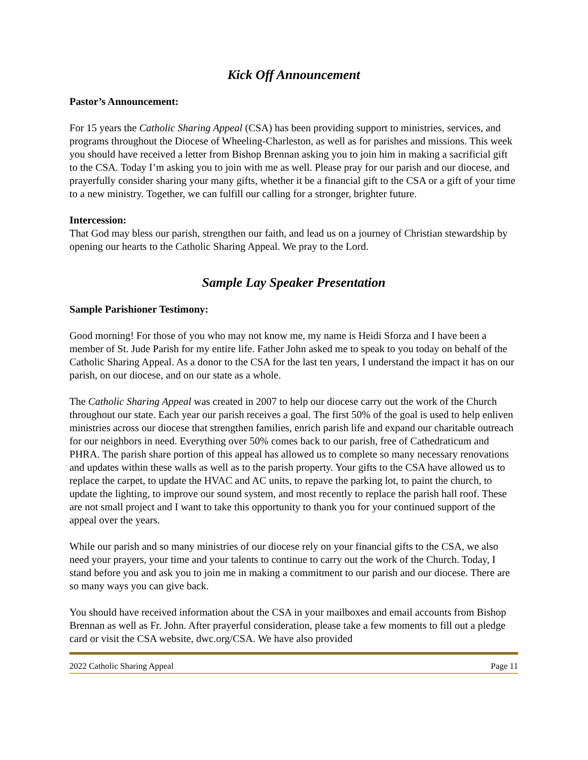Kick Off Announcement
Pastor’s Announcement:
For 15 years the Catholic Sharing Appeal (CSA) has been providing support to ministries, services, and programs throughout the Diocese of Wheeling-Charleston, as well as for parishes and missions. This week you should have received a letter from Bishop Brennan asking you to join him in making a sacrificial gift to the CSA. Today I’m asking you to join with me as well. Please pray for our parish and our diocese, and prayerfully consider sharing your many gifts, whether it be a financial gift to the CSA or a gift of your time to a new ministry. Together, we can fulfill our calling for a stronger, brighter future.
Intercession:
That God may bless our parish, strengthen our faith, and lead us on a journey of Christian stewardship by opening our hearts to the Catholic Sharing Appeal. We pray to the Lord.
Sample Lay Speaker Presentation
Sample Parishioner Testimony:
Good morning! For those of you who may not know me, my name is Heidi Sforza and I have been a member of St. Jude Parish for my entire life. Father John asked me to speak to you today on behalf of the Catholic Sharing Appeal. As a donor to the CSA for the last ten years, I understand the impact it has on our parish, on our diocese, and on our state as a whole.
The Catholic Sharing Appeal was created in 2007 to help our diocese carry out the work of the Church throughout our state. Each year our parish receives a goal. The first 50% of the goal is used to help enliven ministries across our diocese that strengthen families, enrich parish life and expand our charitable outreach for our neighbors in need. Everything over 50% comes back to our parish, free of Cathedraticum and PHRA. The parish share portion of this appeal has allowed us to complete so many necessary renovations and updates within these walls as well as to the parish property. Your gifts to the CSA have allowed us to replace the carpet, to update the HVAC and AC units, to repave the parking lot, to paint the church, to update the lighting, to improve our sound system, and most recently to replace the parish hall roof. These are not small project and I want to take this opportunity to thank you for your continued support of the appeal over the years.
While our parish and so many ministries of our diocese rely on your financial gifts to the CSA, we also need your prayers, your time and your talents to continue to carry out the work of the Church. Today, I stand before you and ask you to join me in making a commitment to our parish and our diocese. There are so many ways you can give back.
You should have received information about the CSA in your mailboxes and email accounts from Bishop Brennan as well as Fr. John. After prayerful consideration, please take a few moments to fill out a pledge card or visit the CSA website, dwc.org/CSA. We have also provided
2022 Catholic Sharing Appeal Page 11